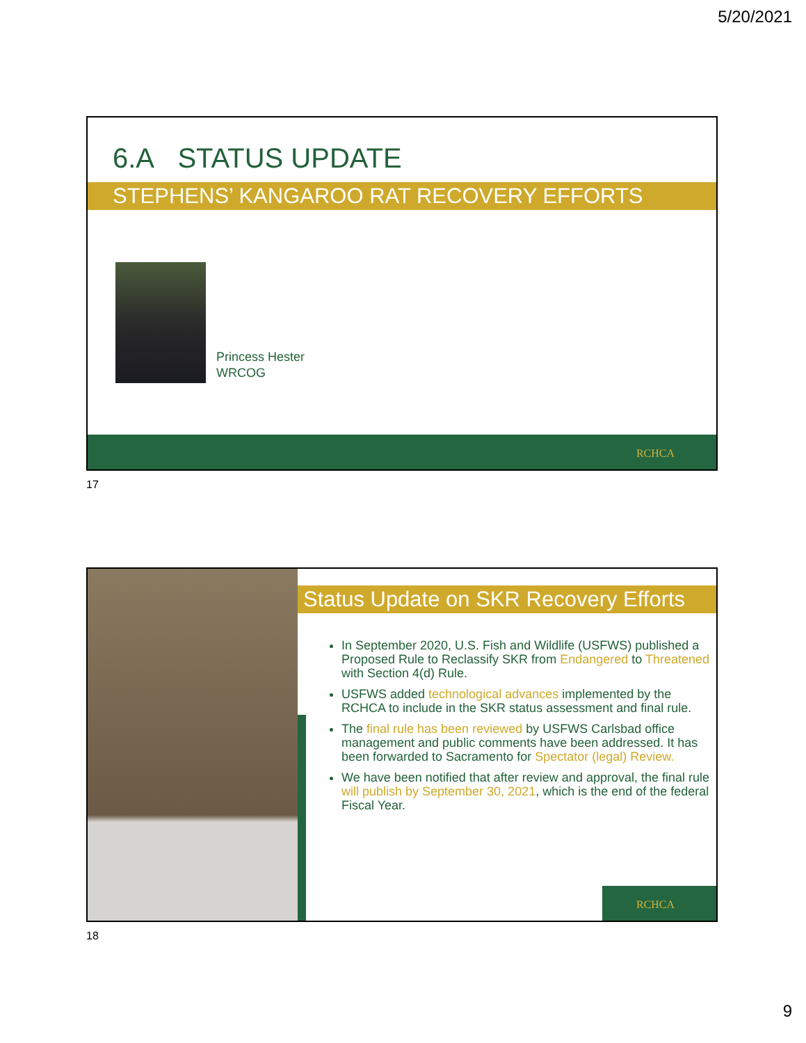5/20/2021
6.A STATUS UPDATE
STEPHENS’ KANGAROO RAT RECOVERY EFFORTS
Princess Hester
WRCOG
RCHCA
17
Status Update on SKR Recovery Efforts
In September 2020, U.S. Fish and Wildlife (USFWS) published a Proposed Rule to Reclassify SKR from Endangered to Threatened with Section 4(d) Rule.
USFWS added technological advances implemented by the RCHCA to include in the SKR status assessment and final rule.
The final rule has been reviewed by USFWS Carlsbad office management and public comments have been addressed. It has been forwarded to Sacramento for Spectator (legal) Review.
We have been notified that after review and approval, the final rule will publish by September 30, 2021, which is the end of the federal Fiscal Year.
RCHCA
18
9